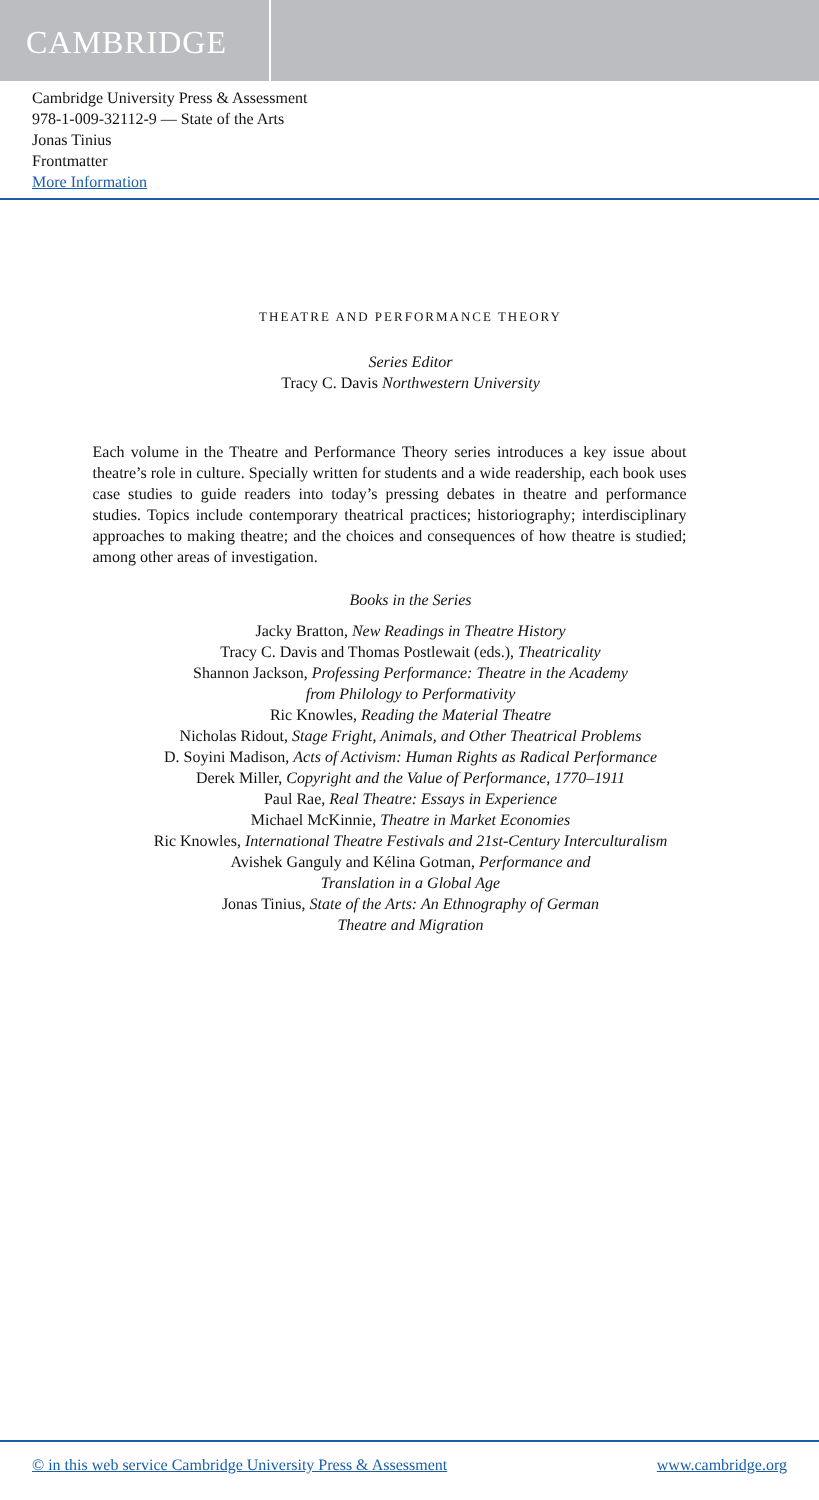CAMBRIDGE
Cambridge University Press & Assessment
978-1-009-32112-9 — State of the Arts
Jonas Tinius
Frontmatter
More Information
THEATRE AND PERFORMANCE THEORY
Series Editor
Tracy C. Davis Northwestern University
Each volume in the Theatre and Performance Theory series introduces a key issue about theatre’s role in culture. Specially written for students and a wide readership, each book uses case studies to guide readers into today’s pressing debates in theatre and performance studies. Topics include contemporary theatrical practices; historiography; interdisciplinary approaches to making theatre; and the choices and consequences of how theatre is studied; among other areas of investigation.
Books in the Series
Jacky Bratton, New Readings in Theatre History
Tracy C. Davis and Thomas Postlewait (eds.), Theatricality
Shannon Jackson, Professing Performance: Theatre in the Academy
from Philology to Performativity
Ric Knowles, Reading the Material Theatre
Nicholas Ridout, Stage Fright, Animals, and Other Theatrical Problems
D. Soyini Madison, Acts of Activism: Human Rights as Radical Performance
Derek Miller, Copyright and the Value of Performance, 1770–1911
Paul Rae, Real Theatre: Essays in Experience
Michael McKinnie, Theatre in Market Economies
Ric Knowles, International Theatre Festivals and 21st-Century Interculturalism
Avishek Ganguly and Kélina Gotman, Performance and
Translation in a Global Age
Jonas Tinius, State of the Arts: An Ethnography of German
Theatre and Migration
© in this web service Cambridge University Press & Assessment www.cambridge.org